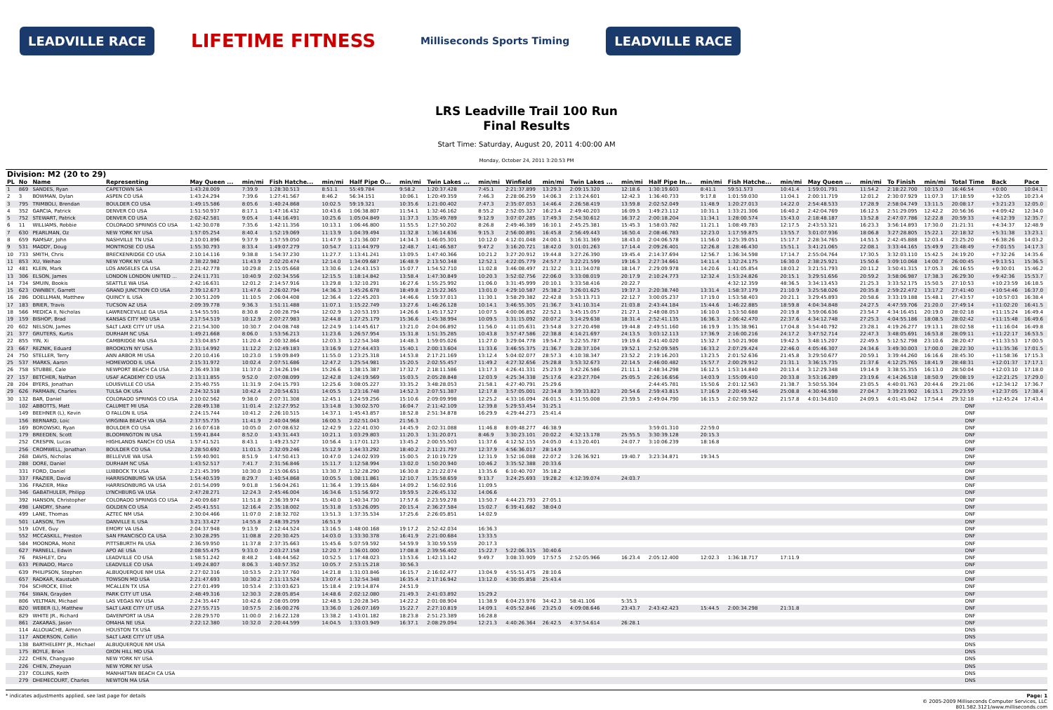LEADVILLE RACE LIFETIME FITNESS Milliseconds Sports Timing LEADVILLE RACE
LRS Leadville Trail 100 Run
Final Results
Start Time: Saturday, August 20, 2011 4:00:00 AM
Monday, October 24, 2011 3:20:53 PM
Division: M2 (20 to 29)
| PL | No | Name | Representing | May Queen ... | min/mi | Fish Hatche... | min/mi | Half Pipe O... | min/mi | Twin Lakes ... | min/mi | Winfield | min/mi | Twin Lakes ... | min/mi | Half Pipe In... | min/mi | Fish Hatche... | min/mi | May Queen ... | min/mi | To Finish | min/mi | Total Time | Back | Pace |
| --- | --- | --- | --- | --- | --- | --- | --- | --- | --- | --- | --- | --- | --- | --- | --- | --- | --- | --- | --- | --- | --- | --- | --- | --- | --- | --- |
| 1 | 869 | SANDES, Ryan | CAPETOWN SA | 1:43:28.009 | 7:39.9 | 1:28:30.513 | 8:51.1 | 55:49.784 | 9:58.2 | 1:20:37.428 | 7:45.1 | 2:21:37.899 | 13:29.3 | 2:09:15.320 | 12:18.6 | 1:30:19.603 | 8:41.1 | 59:51.573 | 10:41.4 | 1:59:01.791 | 11:54.2 | 2:18:22.700 | 10:15.0 | 16:46:54 | +0:00 | 10:04.1 |
| 2 | 3 | BOWMAN, Dylan | ASPEN CO USA | 1:43:24.294 | 7:39.6 | 1:27:41.567 | 8:46.2 | 56:34.151 | 10:06.1 | 1:20:49.359 | 7:46.3 | 2:28:06.259 | 14:06.3 | 2:13:24.601 | 12:42.3 | 1:36:40.733 | 9:17.8 | 1:01:59.030 | 11:04.1 | 2:00:11.719 | 12:01.2 | 2:30:07.929 | 11:07.3 | 17:18:59 | +32:05 | 10:23.4 |
| 3 | 795 | TRIMBOLI, Brendan | BOULDER CO USA | 1:49:15.586 | 8:05.6 | 1:40:24.868 | 10:02.5 | 59:19.321 | 10:35.6 | 1:21:00.402 | 7:47.3 | 2:35:07.053 | 14:46.4 | 2:26:58.419 | 13:59.8 | 2:02:52.049 | 11:48.9 | 1:20:27.013 | 14:22.0 | 2:54:48.533 | 17:28.9 | 2:58:04.749 | 13:11.5 | 20:08:17 | +3:21:23 | 12:05.0 |
| 4 | 352 | GARCIA, Patrick | DENVER CO USA | 1:51:50.937 | 8:17.1 | 1:47:16.432 | 10:43.6 | 1:06:38.807 | 11:54.1 | 1:32:46.162 | 8:55.2 | 2:52:05.327 | 16:23.4 | 2:49:40.203 | 16:09.5 | 1:49:23.112 | 10:31.1 | 1:33:21.306 | 16:40.2 | 2:42:04.769 | 16:12.5 | 2:51:29.095 | 12:42.2 | 20:56:36 | +4:09:42 | 12:34.0 |
| 5 | 752 | STEWART, Patrick | DENVER CO USA | 2:02:42.581 | 9:05.4 | 1:44:16.491 | 10:25.6 | 1:05:04.849 | 11:37.3 | 1:35:49.789 | 9:12.9 | 3:07:07.285 | 17:49.3 | 2:54:30.612 | 16:37.2 | 2:00:18.204 | 11:34.1 | 1:28:00.574 | 15:43.0 | 2:18:48.187 | 13:52.8 | 2:47:07.786 | 12:22.8 | 20:59:33 | +4:12:39 | 12:35.7 |
| 6 | 11 | WILLIAMS, Robbie | COLORADO SPRINGS CO USA | 1:42:30.078 | 7:35.6 | 1:42:11.356 | 10:13.1 | 1:06:46.800 | 11:55.5 | 1:27:50.202 | 8:26.8 | 2:49:46.389 | 16:10.1 | 2:45:25.381 | 15:45.3 | 1:58:03.782 | 11:21.1 | 1:08:49.783 | 12:17.5 | 2:43:53.321 | 16:23.3 | 3:56:14.893 | 17:30.0 | 21:21:31 | +4:34:37 | 12:48.9 |
| 7 | 630 | PEARLMAN, Oz | NEW YORK NY USA | 1:57:05.254 | 8:40.4 | 1:52:19.069 | 11:13.9 | 1:04:39.494 | 11:32.8 | 1:36:14.636 | 9:15.3 | 2:56:00.891 | 16:45.8 | 2:56:49.443 | 16:50.4 | 2:08:46.783 | 12:23.0 | 1:17:59.875 | 13:55.7 | 3:01:07.936 | 18:06.8 | 3:27:28.805 | 15:22.1 | 22:18:32 | +5:31:38 | 13:23.1 |
| 8 | 659 | RAMSAY, John | NASHVILLE TN USA | 2:10:01.896 | 9:37.9 | 1:57:59.050 | 11:47.9 | 1:21:36.007 | 14:34.3 | 1:46:05.301 | 10:12.0 | 4:12:01.048 | 24:00.1 | 3:16:31.369 | 18:43.0 | 2:04:06.578 | 11:56.0 | 1:25:39.051 | 15:17.7 | 2:28:34.765 | 14:51.5 | 2:42:45.888 | 12:03.4 | 23:25:20 | +6:38:26 | 14:03.2 |
| 9 | 531 | MADDY, Doug | MONTROSE CO USA | 1:55:30.793 | 8:33.4 | 1:49:07.279 | 10:54.7 | 1:11:44.979 | 12:48.7 | 1:41:46.587 | 9:47.2 | 3:16:20.721 | 18:42.0 | 3:01:01.263 | 17:14.4 | 2:09:26.401 | 12:26.8 | 1:28:46.430 | 15:51.1 | 3:41:21.065 | 22:08.1 | 3:33:44.165 | 15:49.9 | 23:48:49 | +7:01:55 | 14:17.3 |
| 10 | 733 | SMITH, Chris | BRECKENRIDGE CO USA | 2:10:14.116 | 9:38.8 | 1:54:37.230 | 11:27.7 | 1:13:41.241 | 13:09.5 | 1:47:40.366 | 10:21.2 | 3:27:20.912 | 19:44.8 | 3:27:26.390 | 19:45.4 | 2:14:37.694 | 12:56.7 | 1:36:34.598 | 17:14.7 | 2:55:04.764 | 17:30.5 | 3:32:03.110 | 15:42.5 | 24:19:20 | +7:32:26 | 14:35.6 |
| 11 | 853 | XU, Weihao | NEW YORK NY USA | 2:38:22.982 | 11:43.9 | 2:02:20.474 | 12:14.0 | 1:34:09.687 | 16:48.9 | 2:13:50.348 | 12:52.1 | 4:22:05.779 | 24:57.7 | 3:22:21.599 | 19:16.3 | 2:27:34.661 | 14:11.4 | 1:32:24.175 | 16:30.0 | 2:38:25.921 | 15:50.6 | 3:09:10.068 | 14:00.7 | 26:00:45 | +9:13:51 | 15:36.5 |
| 12 | 481 | KLEIN, Mark | LOS ANGELES CA USA | 2:21:42.778 | 10:29.8 | 2:15:05.668 | 13:30.6 | 1:24:43.153 | 15:07.7 | 1:54:52.710 | 11:02.8 | 3:46:08.497 | 21:32.2 | 3:11:34.078 | 18:14.7 | 2:29:09.978 | 14:20.6 | 1:41:05.854 | 18:03.2 | 3:21:51.793 | 20:11.2 | 3:50:41.315 | 17:05.3 | 26:16:55 | +9:30:01 | 15:46.2 |
| 13 | 306 | ELSON, James | LONDON LONDON UNITED ... | 2:24:11.731 | 10:40.9 | 2:02:34.556 | 12:15.5 | 1:18:14.842 | 13:58.4 | 1:47:30.849 | 10:20.3 | 3:52:02.756 | 22:06.0 | 3:33:08.019 | 20:17.9 | 2:10:24.773 | 12:32.4 | 1:53:24.826 | 20:15.1 | 3:29:51.656 | 20:59.2 | 3:58:06.987 | 17:38.3 | 26:29:30 | +9:42:36 | 15:53.7 |
| 14 | 734 | SMUIN, Bookis | SEATTLE WA USA | 2:42:16.631 | 12:01.2 | 2:14:57.916 | 13:29.8 | 1:32:10.291 | 16:27.6 | 1:55:25.992 | 11:06.0 | 3:31:45.999 | 20:10.1 | 3:33:58.416 | 20:22.7 | | | 4:32:12.359 | 48:36.5 | 3:34:13.453 | 21:25.3 | 3:33:52.175 | 15:50.5 | 27:10:53 | +10:23:59 | 16:18.5 |
| 15 | 623 | OWNBEY, Garrett | GRAND JUNCTION CO USA | 2:39:12.673 | 11:47.6 | 2:26:02.794 | 14:36.3 | 1:45:26.678 | 18:49.8 | 2:15:22.365 | 13:01.0 | 4:29:10.587 | 25:38.2 | 3:26:01.625 | 19:37.3 | 2:20:38.740 | 13:31.4 | 1:58:37.179 | 21:10.9 | 3:25:58.026 | 20:35.8 | 2:59:22.472 | 13:17.2 | 27:41:40 | +10:54:46 | 16:37.0 |
| 16 | 286 | DOELLMAN, Matthew | QUINCY IL USA | 2:30:51.209 | 11:10.5 | 2:06:04.408 | 12:36.4 | 1:22:45.203 | 14:46.6 | 1:59:37.013 | 11:30.1 | 3:58:29.382 | 22:42.8 | 3:53:13.713 | 22:12.7 | 3:00:05.237 | 17:19.0 | 1:53:58.403 | 20:21.1 | 3:29:45.893 | 20:58.6 | 3:33:19.188 | 15:48.1 | 27:43:57 | +10:57:03 | 16:38.4 |
| 17 | 183 | BRIER, Travis | TUCSON AZ USA | 2:09:39.778 | 9:36.3 | 1:51:11.488 | 11:07.1 | 1:15:22.749 | 13:27.6 | 1:46:26.128 | 10:14.1 | 3:46:55.305 | 21:36.7 | 3:41:10.314 | 21:03.8 | 2:43:44.184 | 15:44.6 | 1:46:22.885 | 18:59.8 | 4:04:34.848 | 24:27.5 | 4:47:59.706 | 21:20.0 | 27:49:14 | +11:02:20 | 16:41.5 |
| 18 | 566 | MEDICA II, Nicholas | LAWRENCEVILLE GA USA | 1:54:55.591 | 8:30.8 | 2:00:28.794 | 12:02.9 | 1:20:53.193 | 14:26.6 | 1:45:17.527 | 10:07.5 | 4:00:06.852 | 22:52.1 | 3:45:15.057 | 21:27.1 | 2:48:08.053 | 16:10.0 | 1:53:50.688 | 20:19.8 | 3:59:06.636 | 23:54.7 | 4:34:16.451 | 20:19.0 | 28:02:18 | +11:15:24 | 16:49.4 |
| 19 | 159 | BISHOP, Brad | KANSAS CITY MO USA | 2:17:54.519 | 10:12.9 | 2:07:27.983 | 12:44.8 | 1:27:25.179 | 15:36.6 | 1:45:38.994 | 10:09.5 | 3:31:15.092 | 20:07.2 | 3:14:29.638 | 18:31.4 | 2:52:41.135 | 16:36.3 | 2:06:42.470 | 22:37.6 | 4:34:12.748 | 27:25.3 | 4:04:55.186 | 18:08.5 | 28:02:42 | +11:15:48 | 16:49.6 |
| 20 | 602 | NELSON, James | SALT LAKE CITY UT USA | 2:21:54.300 | 10:30.7 | 2:04:08.748 | 12:24.9 | 1:14:45.617 | 13:21.0 | 2:04:06.892 | 11:56.0 | 4:11:05.631 | 23:54.8 | 3:27:20.498 | 19:44.8 | 2:49:51.160 | 16:19.9 | 1:35:38.961 | 17:04.8 | 3:54:40.792 | 23:28.1 | 4:19:26.277 | 19:13.1 | 28:02:58 | +11:16:04 | 16:49.8 |
| 21 | 377 | GRUTERS, Kurtis | DURHAM NC USA | 1:49:21.668 | 8:06.0 | 1:53:56.213 | 11:23.6 | 1:26:57.954 | 15:31.8 | 1:51:35.285 | 10:43.8 | 3:57:47.586 | 22:38.8 | 4:14:21.697 | 24:13.5 | 3:03:12.113 | 17:36.9 | 2:16:00.216 | 24:17.2 | 3:47:52.714 | 22:47.3 | 3:48:05.691 | 16:53.8 | 28:09:11 | +11:22:17 | 16:53.5 |
| 22 | 855 | YIN, Xi | CAMBRIDGE MA USA | 2:33:04.857 | 11:20.4 | 2:00:32.864 | 12:03.3 | 1:22:54.348 | 14:48.3 | 1:59:05.026 | 11:27.0 | 3:29:04.778 | 19:54.7 | 3:22:55.787 | 19:19.6 | 2:41:40.020 | 15:32.7 | 1:50:21.908 | 19:42.5 | 3:48:15.207 | 22:49.5 | 5:12:52.798 | 23:10.6 | 28:20:47 | +11:33:53 | 17:00.5 |
| 23 | 667 | REZNIK, Eduard | BROOKLYN NY USA | 2:31:14.992 | 11:12.2 | 2:12:49.183 | 13:16.9 | 1:27:44.433 | 15:40.1 | 2:00:13.604 | 11:33.6 | 3:46:55.375 | 21:36.7 | 3:28:37.104 | 19:52.1 | 2:52:09.585 | 16:33.2 | 2:07:29.424 | 22:46.0 | 4:05:46.307 | 24:34.6 | 3:49:30.003 | 17:00.0 | 28:22:30 | +11:35:36 | 17:01.5 |
| 24 | 750 | STELLER, Terry | ANN ARBOR MI USA | 2:20:10.416 | 10:23.0 | 1:59:09.849 | 11:55.0 | 1:23:25.318 | 14:53.8 | 2:17:21.169 | 13:12.4 | 5:04:02.077 | 28:57.3 | 4:10:38.347 | 23:52.2 | 2:19:16.203 | 13:23.5 | 2:01:52.636 | 21:45.8 | 3:29:50.677 | 20:59.1 | 3:39:44.260 | 16:16.6 | 28:45:30 | +11:58:36 | 17:15.3 |
| 25 | 537 | MARKS, Aaron | HOMEWOOD IL USA | 2:15:31.972 | 10:02.4 | 2:07:51.686 | 12:47.2 | 1:25:54.981 | 15:20.5 | 2:02:55.457 | 11:49.2 | 4:27:32.656 | 25:28.8 | 3:53:32.673 | 22:14.5 | 2:46:00.482 | 15:57.7 | 2:00:29.912 | 21:31.1 | 3:36:15.735 | 21:37.6 | 4:12:25.765 | 18:41.9 | 28:48:31 | +12:01:37 | 17:17.1 |
| 26 | 758 | STUBBE, Cale | NEWPORT BEACH CA USA | 2:36:49.338 | 11:37.0 | 2:34:26.194 | 15:26.6 | 1:38:15.387 | 17:32.7 | 2:18:11.586 | 13:17.3 | 4:26:41.331 | 25:23.9 | 3:42:26.586 | 21:11.1 | 2:48:34.298 | 16:12.5 | 1:53:14.840 | 20:13.4 | 3:12:29.348 | 19:14.9 | 3:38:55.355 | 16:13.0 | 28:50:04 | +12:03:10 | 17:18.0 |
| 27 | 157 | BETCHER, Nathan | USAF ACADEMY CO USA | 2:13:11.855 | 9:52.0 | 2:07:08.099 | 12:42.8 | 1:24:19.569 | 15:03.5 | 2:05:28.848 | 12:03.9 | 4:25:34.338 | 25:17.6 | 4:23:27.704 | 25:05.5 | 2:26:16.656 | 14:03.9 | 1:55:09.410 | 20:33.8 | 3:53:16.289 | 23:19.6 | 4:14:26.518 | 18:50.9 | 29:08:19 | +12:21:25 | 17:29.0 |
| 28 | 204 | BYERS, Jonathan | LOUISVILLE CO USA | 2:35:40.755 | 11:31.9 | 2:04:15.793 | 12:25.6 | 3:08:05.227 | 33:35.2 | 3:48:28.053 | 21:58.1 | 4:27:40.791 | 25:29.6 | | | 2:44:45.781 | 15:50.6 | 2:01:12.563 | 21:38.7 | 3:50:55.304 | 23:05.5 | 4:40:01.763 | 20:44.6 | 29:21:06 | +12:34:12 | 17:36.7 |
| 29 | 626 | PARMAIN, Charles | TULSA OK USA | 2:24:32.518 | 10:42.4 | 2:20:54.631 | 14:05.5 | 1:23:16.748 | 14:52.3 | 2:07:51.387 | 12:17.8 | 3:57:05.001 | 22:34.8 | 3:39:33.823 | 20:54.6 | 2:59:43.815 | 17:16.9 | 2:20:49.546 | 25:08.8 | 4:30:46.598 | 27:04.7 | 3:39:23.902 | 16:15.1 | 29:23:59 | +12:37:05 | 17:38.4 |
| 30 | 132 | BAR, Daniel | COLORADO SPRINGS CO USA | 2:10:02.562 | 9:38.0 | 2:07:31.308 | 12:45.1 | 1:24:59.256 | 15:10.6 | 2:09:09.998 | 12:25.2 | 4:33:16.094 | 26:01.5 | 4:11:55.008 | 23:59.5 | 2:49:04.790 | 16:15.5 | 2:02:59.922 | 21:57.8 | 4:01:34.810 | 24:09.5 | 4:01:45.042 | 17:54.4 | 29:32:18 | +12:45:24 | 17:43.4 |
| | 102 | ABBOTTS, Matt | CALUMET MI USA | 2:28:49.138 | 11:01.4 | 2:12:27.952 | 13:14.8 | 1:30:02.570 | 16:04.7 | 2:11:42.109 | 12:39.8 | 5:29:53.454 | 31:25.1 | | | | | | | | | | | DNF | | |
| | 149 | BEEHNER (L), Kevin | O FALLON IL USA | 2:24:15.744 | 10:41.2 | 2:26:10.515 | 14:37.1 | 1:45:43.857 | 18:52.8 | 2:51:34.878 | 16:29.9 | 4:29:44.273 | 25:41.4 | | | | | | | | | | | DNF | | |
| | 156 | BERNARD, Loic | VIRGINIA BEACH VA USA | 2:37:55.735 | 11:41.9 | 2:40:04.968 | 16:00.5 | 2:02:51.043 | 21:56.3 | | | | | | | | | | | | | | | DNF | | |
| | 169 | BOROWSKI, Ryan | BOULDER CO USA | 2:16:07.618 | 10:05.0 | 2:07:08.632 | 12:42.9 | 1:22:41.030 | 14:45.9 | 2:02:31.088 | 11:46.8 | 8:09:48.277 | 46:38.9 | | | 3:59:01.310 | 22:59.0 | | | | | | | DNF | | |
| | 179 | BREEDEN, Scott | BLOOMINGTON IN USA | 1:59:41.844 | 8:52.0 | 1:43:31.443 | 10:21.1 | 1:03:29.803 | 11:20.3 | 1:31:20.071 | 8:46.9 | 3:30:23.101 | 20:02.2 | 4:32:13.178 | 25:55.5 | 3:30:39.128 | 20:15.3 | | | | | | | DNF | | |
| | 252 | CRESPIN, Lucas | HIGHLANDS RANCH CO USA | 1:57:41.521 | 8:43.1 | 1:49:23.527 | 10:56.4 | 1:17:01.123 | 13:45.2 | 2:00:55.503 | 11:37.6 | 4:12:52.155 | 24:05.0 | 4:13:20.401 | 24:07.7 | 3:10:06.239 | 18:16.8 | | | | | | | DNF | | |
| | 256 | CROMWELL, Jonathan | BOULDER CO USA | 2:28:50.692 | 11:01.5 | 2:32:09.246 | 15:12.9 | 1:44:33.292 | 18:40.2 | 2:11:21.797 | 12:37.9 | 4:56:36.017 | 28:14.9 | | | | | | | | | | | DNF | | |
| | 268 | DAVIS, Nicholas | BELLEVUE WA USA | 1:59:40.901 | 8:51.9 | 1:47:50.413 | 10:47.0 | 1:24:02.939 | 15:00.5 | 2:10:19.729 | 12:31.9 | 3:52:16.088 | 22:07.2 | 3:26:36.921 | 19:40.7 | 3:23:34.871 | 19:34.5 | | | | | | | DNF | | |
| | 288 | DORE, Daniel | DURHAM NC USA | 1:43:52.517 | 7:41.7 | 2:31:56.846 | 15:11.7 | 1:12:58.994 | 13:02.0 | 1:50:20.940 | 10:46.2 | 3:35:52.388 | 20:33.6 | | | | | | | | | | | DNF | | |
| | 331 | FORD, Daniel | LUBBOCK TX USA | 2:21:45.399 | 10:30.0 | 2:15:06.651 | 13:30.7 | 1:32:28.290 | 16:30.8 | 2:21:22.074 | 13:35.6 | 6:10:40.707 | 35:18.2 | | | | | | | | | | | DNF | | |
| | 337 | FRAZIER, David | HARRISONBURG VA USA | 1:54:40.539 | 8:29.7 | 1:40:54.868 | 10:05.5 | 1:08:11.861 | 12:10.7 | 1:35:58.659 | 9:13.7 | 3:24:25.693 | 19:28.2 | 4:12:39.074 | 24:03.7 | | | | | | | | | DNF | | |
| | 336 | FRAZIER, Mike | HARRISONBURG VA USA | 2:01:54.099 | 9:01.8 | 1:56:04.261 | 11:36.4 | 1:39:15.684 | 14:09.2 | 1:56:02.916 | 11:09.5 | | | | | | | | | | | | | DNF | | |
| | 346 | GABATHULER, Philipp | LYNCHBURG VA USA | 2:47:28.271 | 12:24.3 | 2:45:46.004 | 16:34.6 | 1:51:56.972 | 19:59.5 | 2:26:45.132 | 14:06.6 | | | | | | | | | | | | | DNF | | |
| | 392 | HANSON, Christopher | COLORADO SPRINGS CO USA | 2:40:09.687 | 11:51.8 | 2:36:39.974 | 15:40.0 | 1:40:34.730 | 17:57.6 | 2:23:59.278 | 13:50.7 | 4:44:23.793 | 27:05.1 | | | | | | | | | | | DNF | | |
| | 498 | LANDRY, Shane | GOLDEN CO USA | 2:45:41.551 | 12:16.4 | 2:35:18.002 | 15:31.8 | 1:53:26.095 | 20:15.4 | 2:36:27.584 | 15:02.7 | 6:39:41.682 | 38:04.0 | | | | | | | | | | | DNF | | |
| | 499 | LANE, Thomas | AZTEC NM USA | 2:30:04.466 | 11:07.0 | 2:18:32.702 | 13:51.3 | 1:37:35.534 | 17:25.6 | 2:26:05.851 | 14:02.9 | | | | | | | | | | | | | DNF | | |
| | 501 | LARSON, Tim | DANVILLE IL USA | 3:21:33.427 | 14:55.8 | 2:48:39.259 | 16:51.9 | | | | | | | | | | | | | | | | | DNF | | |
| | 519 | LOVE, Guy | EMORY VA USA | 2:04:37.948 | 9:13.9 | 2:12:44.524 | 13:16.5 | 1:48:00.168 | 19:17.2 | 2:52:42.034 | 16:36.3 | | | | | | | | | | | | | DNF | | |
| | 552 | MCCASKILL, Preston | SAN FRANCISCO CA USA | 2:30:28.295 | 11:08.8 | 2:20:30.425 | 14:03.0 | 1:33:30.378 | 16:41.9 | 2:21:00.684 | 13:33.5 | | | | | | | | | | | | | DNF | | |
| | 584 | MOONDRA, Mohit | PITTSBURTH PA USA | 2:36:59.950 | 11:37.8 | 2:37:35.663 | 15:45.6 | 5:07:59.592 | 54:59.9 | 3:30:59.559 | 20:17.3 | | | | | | | | | | | | | DNF | | |
| | 627 | PARNELL, Edwin | APO AE USA | 2:08:55.475 | 9:33.0 | 2:03:27.158 | 12:20.7 | 1:36:01.000 | 17:08.8 | 2:39:56.402 | 15:22.7 | 5:22:06.315 | 30:40.6 | | | | | | | | | | | DNF | | |
| | 76 | PASHLEY, Dru | LEADVILLE CO USA | 1:58:51.242 | 8:48.2 | 1:48:44.562 | 10:52.5 | 1:17:48.023 | 13:53.6 | 1:42:13.142 | 9:49.7 | 3:08:33.909 | 17:57.5 | 2:52:05.966 | 16:23.4 | 2:05:12.400 | 12:02.3 | 1:36:18.717 | 17:11.9 | | | | | DNF | | |
| | 633 | PEINADO, Marco | LEADVILLE CO USA | 1:49:24.807 | 8:06.3 | 1:40:57.352 | 10:05.7 | 2:53:15.218 | 30:56.3 | | | | | | | | | | | | | | | DNF | | |
| | 639 | PHILIPSON, Stephen | ALBUQUERQUE NM USA | 2:27:02.316 | 10:53.5 | 2:23:37.760 | 14:21.8 | 1:31:03.846 | 16:15.7 | 2:16:02.477 | 13:04.9 | 4:55:51.475 | 28:10.6 | | | | | | | | | | | DNF | | |
| | 657 | RADKAR, Kaustubh | TOWSON MD USA | 2:21:47.693 | 10:30.2 | 2:11:13.524 | 13:07.4 | 1:32:54.348 | 16:35.4 | 2:17:16.942 | 13:12.0 | 4:30:05.858 | 25:43.4 | | | | | | | | | | | DNF | | |
| | 704 | SCHROCK, Elliot | MCALLEN TX USA | 2:27:01.499 | 10:53.4 | 2:33:03.623 | 15:18.4 | 2:19:14.874 | 24:51.9 | | | | | | | | | | | | | | | DNF | | |
| | 764 | SWAN, Grayden | PARK CITY UT USA | 2:48:49.316 | 12:30.3 | 2:28:05.854 | 14:48.6 | 2:02:12.080 | 21:49.3 | 2:41:03.892 | 15:29.2 | | | | | | | | | | | | | DNF | | |
| | 806 | VELTMAN, Michael | LAS VEGAS NV USA | 2:24:35.447 | 10:42.6 | 2:08:05.099 | 12:48.5 | 1:20:28.345 | 14:22.2 | 2:01:08.904 | 11:38.9 | 6:04:23.976 | 34:42.3 | 58:41.106 | 5:35.3 | | | | | | | | | DNF | | |
| | 820 | WEBER (L), Matthew | SALT LAKE CITY UT USA | 2:27:55.715 | 10:57.5 | 2:16:00.276 | 13:36.0 | 1:26:07.169 | 15:22.7 | 2:27:10.819 | 14:09.1 | 4:05:52.846 | 23:25.0 | 4:09:08.646 | 23:43.7 | 2:43:42.423 | 15:44.5 | 2:00:34.298 | 21:31.8 | | | | | DNF | | |
| | 829 | WHITE JR., Richard | DAVENPORT IA USA | 2:28:29.570 | 11:00.0 | 2:16:22.128 | 13:38.2 | 1:43:01.182 | 18:23.8 | 2:51:23.389 | 16:28.8 | | | | | | | | | | | | | DNF | | |
| | 861 | ZAKARAS, Jason | OMAHA NE USA | 2:22:12.380 | 10:32.0 | 2:20:44.599 | 14:04.5 | 1:33:03.949 | 16:37.1 | 2:08:29.094 | 12:21.3 | 4:40:26.364 | 26:42.5 | 4:37:54.614 | 26:28.1 | | | | | | | | | DNF | | |
| | 114 | ALLOUACHE, Aimon | HOUSTON TX USA | | | | | | | | | | | | | | | | | | | | | DNS | | |
| | 117 | ANDERSON, Collin | SALT LAKE CITY UT USA | | | | | | | | | | | | | | | | | | | | | DNS | | |
| | 138 | BARTHELEMY JR., Michael | ALBUQUERQUE NM USA | | | | | | | | | | | | | | | | | | | | | DNS | | |
| | 175 | BOYLE, Brian | OXON HILL MD USA | | | | | | | | | | | | | | | | | | | | | DNS | | |
| | 222 | CHEN, Changyao | NEW YORK NY USA | | | | | | | | | | | | | | | | | | | | | DNS | | |
| | 226 | CHEN, Zheyuan | NEW YORK NY USA | | | | | | | | | | | | | | | | | | | | | DNS | | |
| | 237 | COLLINS, Keith | MANHATTAN BEACH CA USA | | | | | | | | | | | | | | | | | | | | | DNS | | |
| | 279 | DHEMECOURT, Charles | NEWTON MA USA | | | | | | | | | | | | | | | | | | | | | DNS | | |
* indicates adjustments applied, see last page for details
Page: 1
© 2005-2009 Milliseconds Computer Services, LLC
801.582.3121/www.milliseconds.com